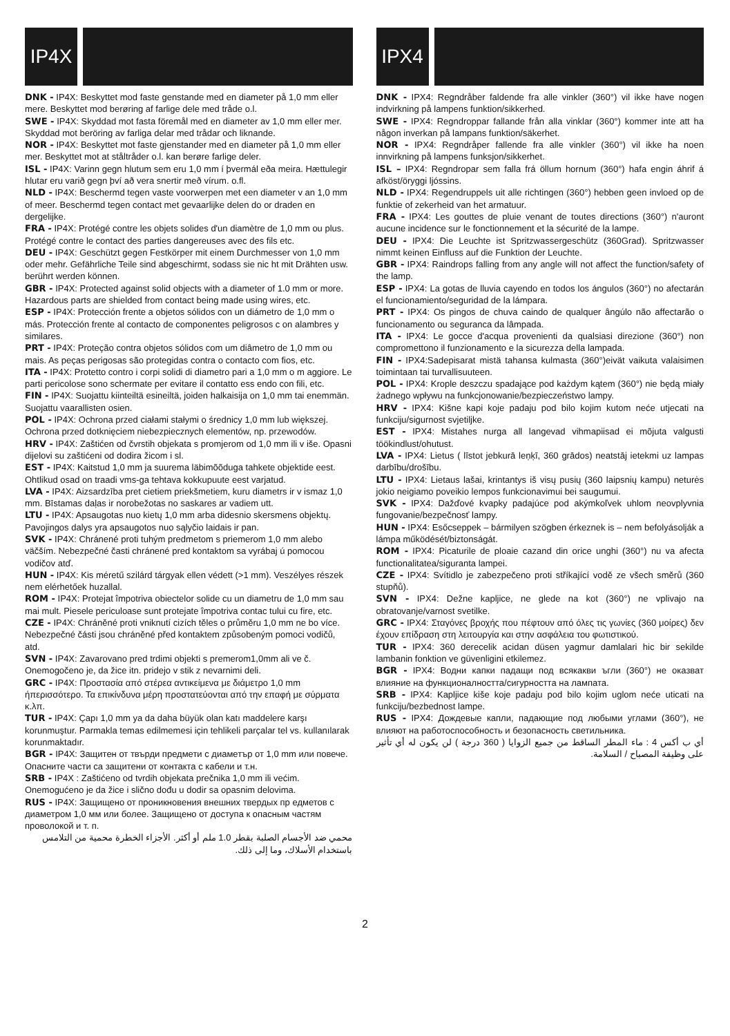IP4X
DNK - IP4X: Beskyttet mod faste genstande med en diameter på 1,0 mm eller mere. Beskyttet mod berøring af farlige dele med tråde o.l.
SWE - IP4X: Skyddad mot fasta föremål med en diameter av 1,0 mm eller mer. Skyddad mot beröring av farliga delar med trådar och liknande.
NOR - IP4X: Beskyttet mot faste gjenstander med en diameter på 1,0 mm eller mer. Beskyttet mot at ståltråder o.l. kan berøre farlige deler.
ISL - IP4X: Varinn gegn hlutum sem eru 1,0 mm í þvermál eða meira. Hættulegir hlutar eru varið gegn því að vera snertir með vírum. o.fl.
NLD - IP4X: Beschermd tegen vaste voorwerpen met een diameter v an 1,0 mm of meer. Beschermd tegen contact met gevaarlijke delen do or draden en dergelijke.
FRA - IP4X: Protégé contre les objets solides d'un diamètre de 1,0 mm ou plus. Protégé contre le contact des parties dangereuses avec des fils etc.
DEU - IP4X: Geschützt gegen Festkörper mit einem Durchmesser von 1,0 mm oder mehr. Gefährliche Teile sind abgeschirmt, sodass sie nic ht mit Drähten usw. berührt werden können.
GBR - IP4X: Protected against solid objects with a diameter of 1.0 mm or more. Hazardous parts are shielded from contact being made using wires, etc.
ESP - IP4X: Protección frente a objetos sólidos con un diámetro de 1,0 mm o más. Protección frente al contacto de componentes peligrosos c on alambres y similares.
PRT - IP4X: Proteção contra objetos sólidos com um diâmetro de 1,0 mm ou mais. As peças perigosas são protegidas contra o contacto com fios, etc.
ITA - IP4X: Protetto contro i corpi solidi di diametro pari a 1,0 mm o m aggiore. Le parti pericolose sono schermate per evitare il contatto ess endo con fili, etc.
FIN - IP4X: Suojattu kiinteiltä esineiltä, joiden halkaisija on 1,0 mm tai enemmän. Suojattu vaarallisten osien.
POL - IP4X: Ochrona przed ciałami stałymi o średnicy 1,0 mm lub większej. Ochrona przed dotknięciem niebezpiecznych elementów, np. przewodów.
HRV - IP4X: Zaštićen od čvrstih objekata s promjerom od 1,0 mm ili v iše. Opasni dijelovi su zaštićeni od dodira žicom i sl.
EST - IP4X: Kaitstud 1,0 mm ja suurema läbimõõduga tahkete objektide eest. Ohtlikud osad on traadi vms-ga tehtava kokkupuute eest varjatud.
LVA - IP4X: Aizsardzība pret cietiem priekšmetiem, kuru diametrs ir v ismaz 1,0 mm. Bīstamas daļas ir norobežotas no saskares ar vadiem utt.
LTU - IP4X: Apsaugotas nuo kietų 1,0 mm arba didesnio skersmens objektų. Pavojingos dalys yra apsaugotos nuo sąlyčio laidais ir pan.
SVK - IP4X: Chránené proti tuhým predmetom s priemerom 1,0 mm alebo väčším. Nebezpečné časti chránené pred kontaktom sa vyrábaj ú pomocou vodičov atď.
HUN - IP4X: Kis méretű szilárd tárgyak ellen védett (>1 mm). Veszélyes részek nem elérhetőek huzallal.
ROM - IP4X: Protejat împotriva obiectelor solide cu un diametru de 1,0 mm sau mai mult. Piesele periculoase sunt protejate împotriva contac tului cu fire, etc.
CZE - IP4X: Chráněné proti vniknutí cizích těles o průměru 1,0 mm ne bo více. Nebezpečné části jsou chráněné před kontaktem způsobeným pomoci vodičů, atd.
SVN - IP4X: Zavarovano pred trdimi objekti s premerom1,0mm ali ve č. Onemogočeno je, da žice itn. pridejo v stik z nevarnimi deli.
GRC - IP4X: Προστασία από στέρεα αντικείμενα με διάμετρο 1,0 mm ήπερισσότερο. Τα επικίνδυνα μέρη προστατεύονται από την επαφή με σύρματα κ.λπ.
TUR - IP4X: Çapı 1,0 mm ya da daha büyük olan katı maddelere karşı korunmuştur. Parmakla temas edilmemesi için tehlikeli parçalar tel vs. kullanılarak korunmaktadır.
BGR - IP4X: Защитен от твърди предмети с диаметър от 1,0 mm или повече. Опасните части са защитени от контакта с кабели и т.н.
SRB - IP4X : Zaštićeno od tvrdih objekata prečnika 1,0 mm ili većim. Onemogućeno je da žice i slično dođu u dodir sa opasnim delovima.
RUS - IP4X: Защищено от проникновения внешних твердых пр едметов с диаметром 1,0 мм или более. Защищено от доступа к опасным частям проволокой и т. п.
محمي ضد الأجسام الصلبة بقطر 1.0 ملم أو أكثر. الأجزاء الخطرة محمية من التلامس باستخدام الأسلاك، وما إلى ذلك.
IPX4
DNK - IPX4: Regndråber faldende fra alle vinkler (360°) vil ikke have nogen indvirkning på lampens funktion/sikkerhed.
SWE - IPX4: Regndroppar fallande från alla vinklar (360°) kommer inte att ha någon inverkan på lampans funktion/säkerhet.
NOR - IPX4: Regndråper fallende fra alle vinkler (360°) vil ikke ha noen innvirkning på lampens funksjon/sikkerhet.
ISL – IPX4: Regndropar sem falla frá öllum hornum (360°) hafa engin áhrif á afköst/öryggi ljóssins.
NLD - IPX4: Regendruppels uit alle richtingen (360°) hebben geen invloed op de funktie of zekerheid van het armatuur.
FRA - IPX4: Les gouttes de pluie venant de toutes directions (360°) n'auront aucune incidence sur le fonctionnement et la sécurité de la lampe.
DEU - IPX4: Die Leuchte ist Spritzwassergeschütz (360Grad). Spritzwasser nimmt keinen Einfluss auf die Funktion der Leuchte.
GBR - IPX4: Raindrops falling from any angle will not affect the function/safety of the lamp.
ESP - IPX4: La gotas de lluvia cayendo en todos los ángulos (360°) no afectarán el funcionamiento/seguridad de la lámpara.
PRT - IPX4: Os pingos de chuva caindo de qualquer ângúlo não affectarão o funcionamento ou seguranca da lâmpada.
ITA - IPX4: Le gocce d'acqua provenienti da qualsiasi direzione (360°) non compromettono il funzionamento e la sicurezza della lampada.
FIN - IPX4:Sadepisarat mistä tahansa kulmasta (360°)eivät vaikuta valaisimen toimintaan tai turvallisuuteen.
POL - IPX4: Krople deszczu spadające pod każdym kątem (360°) nie będą miały żadnego wpływu na funkcjonowanie/bezpieczeństwo lampy.
HRV - IPX4: Kišne kapi koje padaju pod bilo kojim kutom neće utjecati na funkciju/sigurnost svjetiljke.
EST - IPX4: Mistahes nurga all langevad vihmapiisad ei mõjuta valgusti töökindlust/ohutust.
LVA - IPX4: Lietus ( līstot jebkurā leņķī, 360 grādos) neatstāj ietekmi uz lampas darbību/drošību.
LTU - IPX4: Lietaus lašai, krintantys iš visų pusių (360 laipsnių kampu) neturės jokio neigiamo poveikio lempos funkcionavimui bei saugumui.
SVK - IPX4: Dažďové kvapky padajúce pod akýmkoľvek uhlom neovplyvnia fungovanie/bezpečnosť lampy.
HUN - IPX4: Esőcseppek – bármilyen szögben érkeznek is – nem befolyásolják a lámpa működését/biztonságát.
ROM - IPX4: Picaturile de ploaie cazand din orice unghi (360°) nu va afecta functionalitatea/siguranta lampei.
CZE - IPX4: Svítidlo je zabezpečeno proti stříkající vodě ze všech směrů (360 stupňů).
SVN - IPX4: Dežne kapljice, ne glede na kot (360°) ne vplivajo na obratovanje/varnost svetilke.
GRC - IPX4: Σταγόνες βροχής που πέφτουν από όλες τις γωνίες (360 μοίρες) δεν έχουν επίδραση στη λειτουργία και στην ασφάλεια του φωτιστικού.
TUR - IPX4: 360 derecelik acidan düsen yagmur damlalari hic bir sekilde lambanin fonktion ve güvenligini etkilemez.
BGR - IPX4: Водни капки падащи под всякакви ъгли (360°) не оказват влияние на функционалността/сигурността на лампата.
SRB - IPX4: Kapljice kiše koje padaju pod bilo kojim uglom neće uticati na funkciju/bezbednost lampe.
RUS - IPX4: Дождевые капли, падающие под любыми углами (360°), не влияют на работоспособность и безопасность светильника.
أي ب أكس 4 : ماء المطر الساقط من جميع الزوايا ( 360 درجة ) لن يكون له أي تأثير على وظيفة المصباح / السلامة.
2